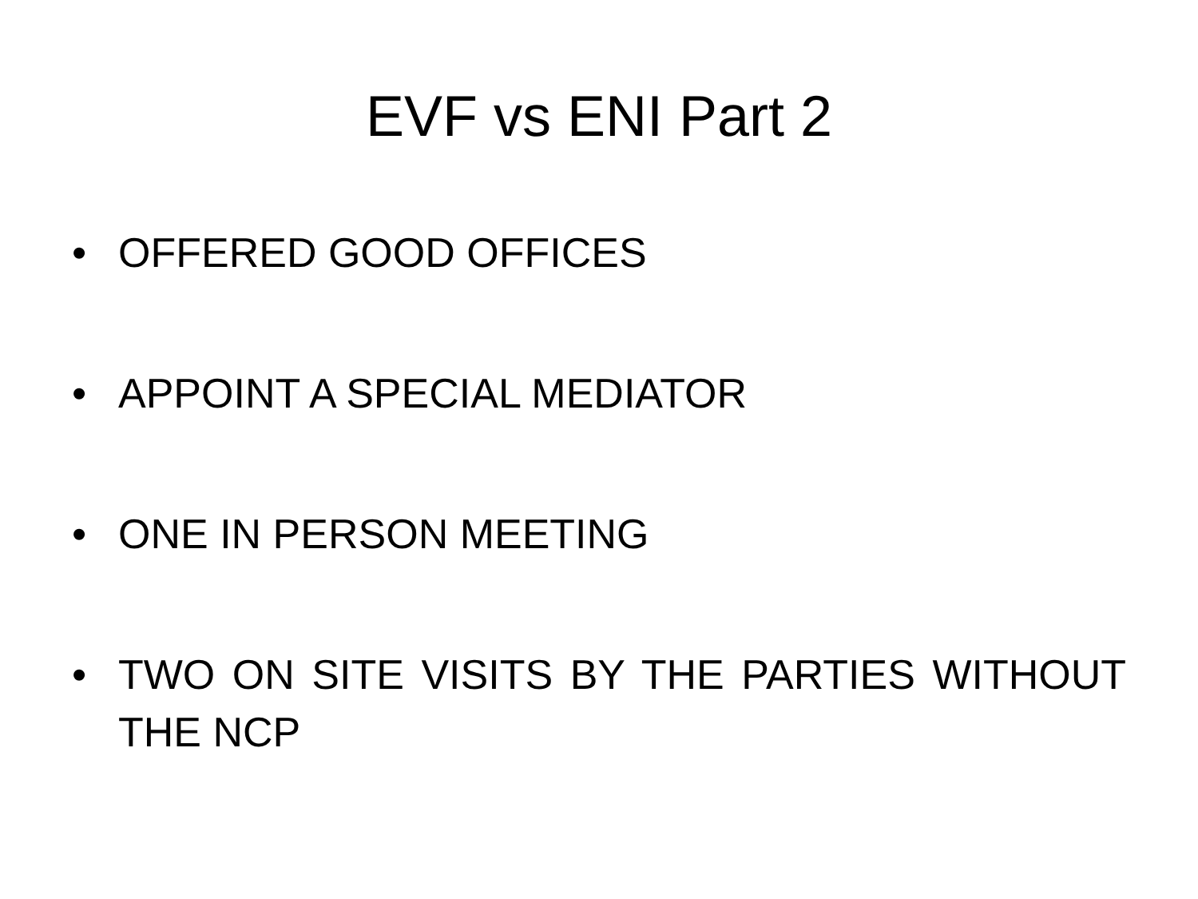EVF vs ENI Part 2
• OFFERED GOOD OFFICES
• APPOINT A SPECIAL MEDIATOR
• ONE IN PERSON MEETING
• TWO ON SITE VISITS BY THE PARTIES WITHOUT THE NCP